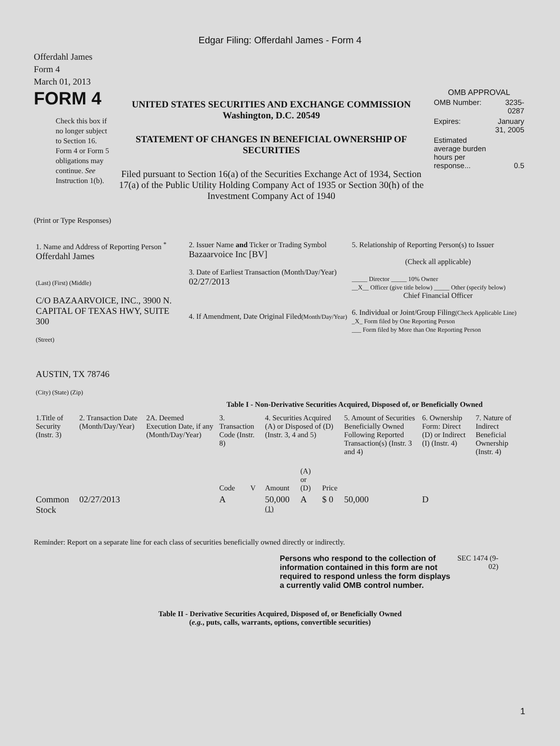Edgar Filing: Offerdahl James - Form 4
Offerdahl James
Form 4
March 01, 2013
FORM 4
Check this box if no longer subject to Section 16. Form 4 or Form 5 obligations may continue. See Instruction 1(b).
UNITED STATES SECURITIES AND EXCHANGE COMMISSION
Washington, D.C. 20549
STATEMENT OF CHANGES IN BENEFICIAL OWNERSHIP OF SECURITIES
Filed pursuant to Section 16(a) of the Securities Exchange Act of 1934, Section 17(a) of the Public Utility Holding Company Act of 1935 or Section 30(h) of the Investment Company Act of 1940
OMB APPROVAL
| OMB Number: | 3235-0287 |
| Expires: | January 31, 2005 |
| Estimated average burden hours per response... | 0.5 |
(Print or Type Responses)
| 1. Name and Address of Reporting Person <sup>*</sup> Offerdahl James (Last) (First) (Middle) C/O BAZAARVOICE, INC., 3900 N. CAPITAL OF TEXAS HWY, SUITE 300 (Street) AUSTIN, TX 78746 (City) (State) (Zip) | 2. Issuer Name and Ticker or Trading Symbol Bazaarvoice Inc [BV] 3. Date of Earliest Transaction (Month/Day/Year) 02/27/2013 4. If Amendment, Date Original Filed (Month/Day/Year) | 5. Relationship of Reporting Person(s) to Issuer (Check all applicable) _____ Director _____ 10% Owner __X__ Officer (give title below) _____ Other (specify below) Chief Financial Officer 6. Individual or Joint/Group Filing (Check Applicable Line) _X_ Form filed by One Reporting Person ___ Form filed by More than One Reporting Person |
Table I - Non-Derivative Securities Acquired, Disposed of, or Beneficially Owned
| 1.Title of Security (Instr. 3) | 2. Transaction Date (Month/Day/Year) | 2A. Deemed Execution Date, if any (Month/Day/Year) | 3. Transaction Code (Instr. 8) | | 4. Securities Acquired (A) or Disposed of (D) (Instr. 3, 4 and 5) | | | 5. Amount of Securities Beneficially Owned Following Reported Transaction(s) (Instr. 3 and 4) | 6. Ownership Form: Direct (D) or Indirect (I) (Instr. 4) | 7. Nature of Indirect Beneficial Ownership (Instr. 4) |
| --- | --- | --- | --- | --- | --- | --- | --- | --- | --- | --- |
| | | | Code | V | Amount | (A) or (D) | Price | | | |
| Common Stock | 02/27/2013 | | A | | 50,000 <sup>(1)</sup> | A | $ 0 | 50,000 | D | |
Reminder: Report on a separate line for each class of securities beneficially owned directly or indirectly.
Persons who respond to the collection of information contained in this form are not required to respond unless the form displays a currently valid OMB control number.
SEC 1474 (9-02)
Table II - Derivative Securities Acquired, Disposed of, or Beneficially Owned
(e.g., puts, calls, warrants, options, convertible securities)
1